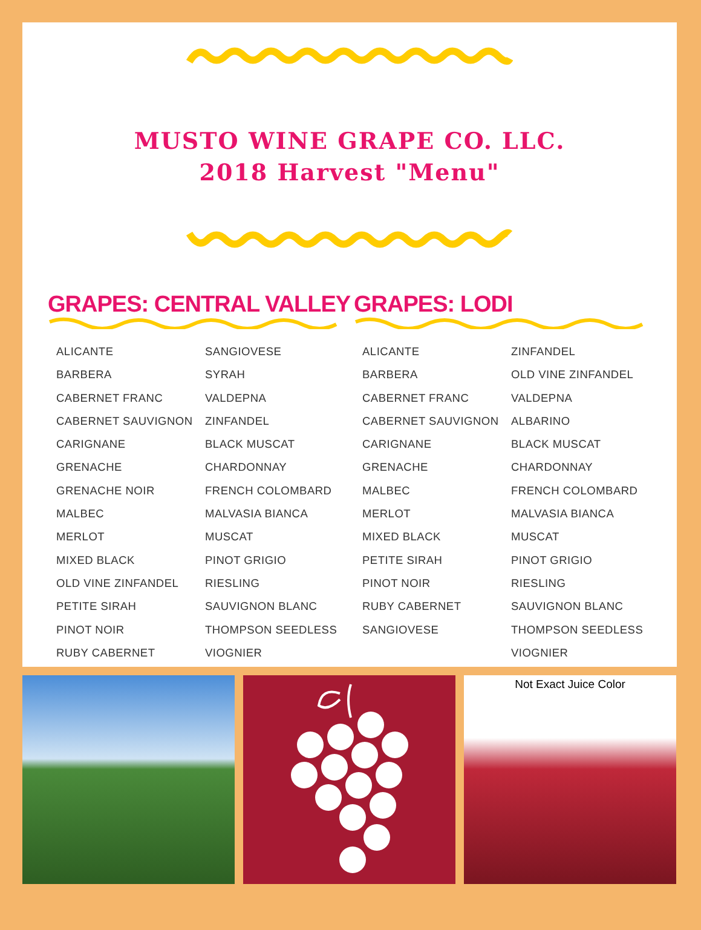MUSTO WINE GRAPE CO. LLC.
2018 Harvest "Menu"
GRAPES: CENTRAL VALLEY
ALICANTE
BARBERA
CABERNET FRANC
CABERNET SAUVIGNON
CARIGNANE
GRENACHE
GRENACHE NOIR
MALBEC
MERLOT
MIXED BLACK
OLD VINE ZINFANDEL
PETITE SIRAH
PINOT NOIR
RUBY CABERNET
SANGIOVESE
SYRAH
VALDEPNA
ZINFANDEL
BLACK MUSCAT
CHARDONNAY
FRENCH COLOMBARD
MALVASIA BIANCA
MUSCAT
PINOT GRIGIO
RIESLING
SAUVIGNON BLANC
THOMPSON SEEDLESS
VIOGNIER
GRAPES: LODI
ALICANTE
BARBERA
CABERNET FRANC
CABERNET SAUVIGNON
CARIGNANE
GRENACHE
MALBEC
MERLOT
MIXED BLACK
PETITE SIRAH
PINOT NOIR
RUBY CABERNET
SANGIOVESE
ZINFANDEL
OLD VINE ZINFANDEL
VALDEPNA
ALBARINO
BLACK MUSCAT
CHARDONNAY
FRENCH COLOMBARD
MALVASIA BIANCA
MUSCAT
PINOT GRIGIO
RIESLING
SAUVIGNON BLANC
THOMPSON SEEDLESS
VIOGNIER
Not Exact Juice Color